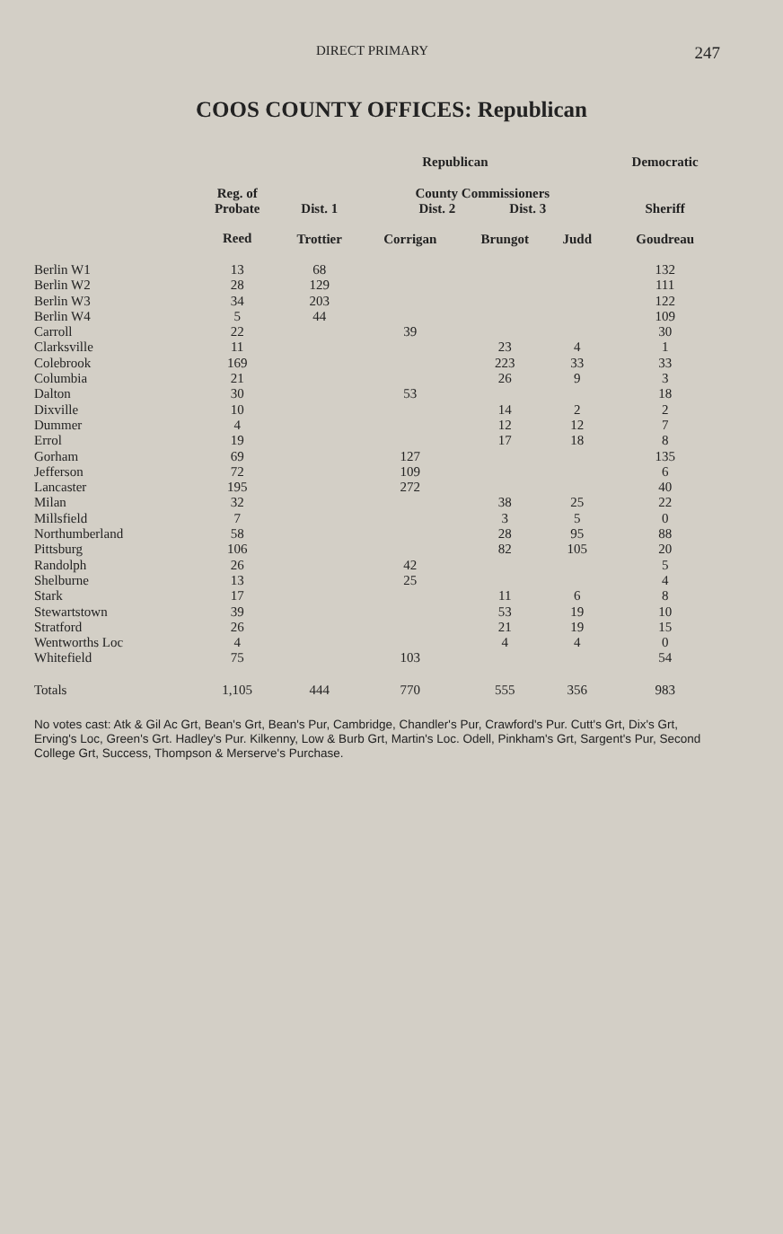DIRECT PRIMARY 247
COOS COUNTY OFFICES: Republican
| | | | Republican | | | | Democratic |
| --- | --- | --- | --- | --- | --- | --- | --- |
| | Reg. of Probate | Dist. 1 | County Commissioners Dist. 2 Dist. 3 | | | | Sheriff |
| | Reed | Trottier | Corrigan | Brungot | | Judd | Goudreau |
| Berlin W1 | 13 | 68 | | | | | 132 |
| Berlin W2 | 28 | 129 | | | | | 111 |
| Berlin W3 | 34 | 203 | | | | | 122 |
| Berlin W4 | 5 | 44 | | | | | 109 |
| Carroll | 22 | | 39 | | | | 30 |
| Clarksville | 11 | | | 23 | | 4 | 1 |
| Colebrook | 169 | | | 223 | | 33 | 33 |
| Columbia | 21 | | | 26 | | 9 | 3 |
| Dalton | 30 | | 53 | | | | 18 |
| Dixville | 10 | | | 14 | | 2 | 2 |
| Dummer | 4 | | | 12 | | 12 | 7 |
| Errol | 19 | | | 17 | | 18 | 8 |
| Gorham | 69 | | 127 | | | | 135 |
| Jefferson | 72 | | 109 | | | | 6 |
| Lancaster | 195 | | 272 | | | | 40 |
| Milan | 32 | | | 38 | | 25 | 22 |
| Millsfield | 7 | | | 3 | | 5 | 0 |
| Northumberland | 58 | | | 28 | | 95 | 88 |
| Pittsburg | 106 | | | 82 | | 105 | 20 |
| Randolph | 26 | | 42 | | | | 5 |
| Shelburne | 13 | | 25 | | | | 4 |
| Stark | 17 | | | 11 | | 6 | 8 |
| Stewartstown | 39 | | | 53 | | 19 | 10 |
| Stratford | 26 | | | 21 | | 19 | 15 |
| Wentworths Loc | 4 | | | 4 | | 4 | 0 |
| Whitefield | 75 | | 103 | | | | 54 |
| Totals | 1,105 | 444 | 770 | 555 | | 356 | 983 |
No votes cast: Atk & Gil Ac Grt, Bean's Grt, Bean's Pur, Cambridge, Chandler's Pur, Crawford's Pur. Cutt's Grt, Dix's Grt, Erving's Loc, Green's Grt. Hadley's Pur. Kilkenny, Low & Burb Grt, Martin's Loc. Odell, Pinkham's Grt, Sargent's Pur, Second College Grt, Success, Thompson & Merserve's Purchase.